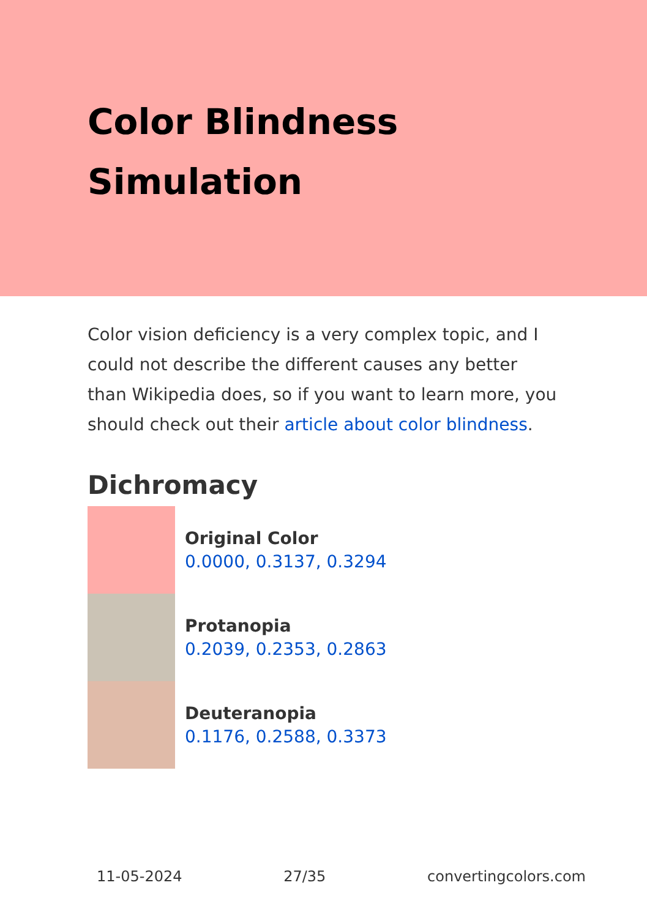Color Blindness Simulation
Color vision deficiency is a very complex topic, and I could not describe the different causes any better than Wikipedia does, so if you want to learn more, you should check out their article about color blindness.
Dichromacy
Original Color
0.0000, 0.3137, 0.3294
Protanopia
0.2039, 0.2353, 0.2863
Deuteranopia
0.1176, 0.2588, 0.3373
11-05-2024 27/35 convertingcolors.com